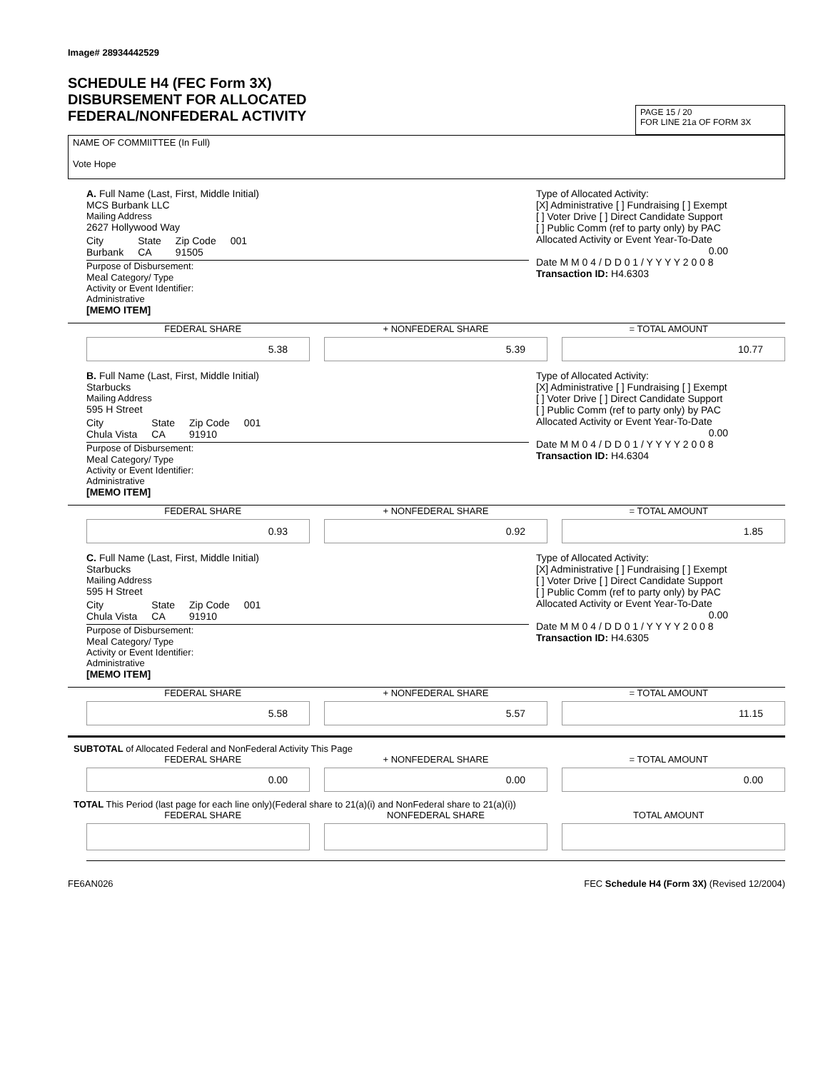Image# 28934442529
SCHEDULE H4 (FEC Form 3X)
DISBURSEMENT FOR ALLOCATED
FEDERAL/NONFEDERAL ACTIVITY
PAGE 15 / 20
FOR LINE 21a OF FORM 3X
NAME OF COMMIITTEE (In Full)
Vote Hope
A. Full Name (Last, First, Middle Initial)
MCS Burbank LLC
Mailing Address
2627 Hollywood Way
City
Burbank State
CA Zip Code
91505 001
Purpose of Disbursement:
Meal Category/ Type
Activity or Event Identifier:
Administrative
[MEMO ITEM]
Type of Allocated Activity:
[X] Administrative [ ] Fundraising [ ] Exempt
[ ] Voter Drive [ ] Direct Candidate Support
[ ] Public Comm (ref to party only) by PAC
Allocated Activity or Event Year-To-Date
0.00
Date M M 0 4 / D D 0 1 / Y Y Y Y 2 0 0 8
Transaction ID: H4.6303
FEDERAL SHARE + NONFEDERAL SHARE = TOTAL AMOUNT
5.38 5.39 10.77
B. Full Name (Last, First, Middle Initial)
Starbucks
Mailing Address
595 H Street
City
Chula Vista State
CA Zip Code
91910 001
Purpose of Disbursement:
Meal Category/ Type
Activity or Event Identifier:
Administrative
[MEMO ITEM]
Type of Allocated Activity:
[X] Administrative [ ] Fundraising [ ] Exempt
[ ] Voter Drive [ ] Direct Candidate Support
[ ] Public Comm (ref to party only) by PAC
Allocated Activity or Event Year-To-Date
0.00
Date M M 0 4 / D D 0 1 / Y Y Y Y 2 0 0 8
Transaction ID: H4.6304
FEDERAL SHARE + NONFEDERAL SHARE = TOTAL AMOUNT
0.93 0.92 1.85
C. Full Name (Last, First, Middle Initial)
Starbucks
Mailing Address
595 H Street
City
Chula Vista State
CA Zip Code
91910 001
Purpose of Disbursement:
Meal Category/ Type
Activity or Event Identifier:
Administrative
[MEMO ITEM]
Type of Allocated Activity:
[X] Administrative [ ] Fundraising [ ] Exempt
[ ] Voter Drive [ ] Direct Candidate Support
[ ] Public Comm (ref to party only) by PAC
Allocated Activity or Event Year-To-Date
0.00
Date M M 0 4 / D D 0 1 / Y Y Y Y 2 0 0 8
Transaction ID: H4.6305
FEDERAL SHARE + NONFEDERAL SHARE = TOTAL AMOUNT
5.58 5.57 11.15
SUBTOTAL of Allocated Federal and NonFederal Activity This Page
FEDERAL SHARE + NONFEDERAL SHARE = TOTAL AMOUNT
0.00 0.00 0.00
TOTAL This Period (last page for each line only)(Federal share to 21(a)(i) and NonFederal share to 21(a)(i))
FEDERAL SHARE NONFEDERAL SHARE TOTAL AMOUNT
FE6AN026 FEC Schedule H4 (Form 3X) (Revised 12/2004)